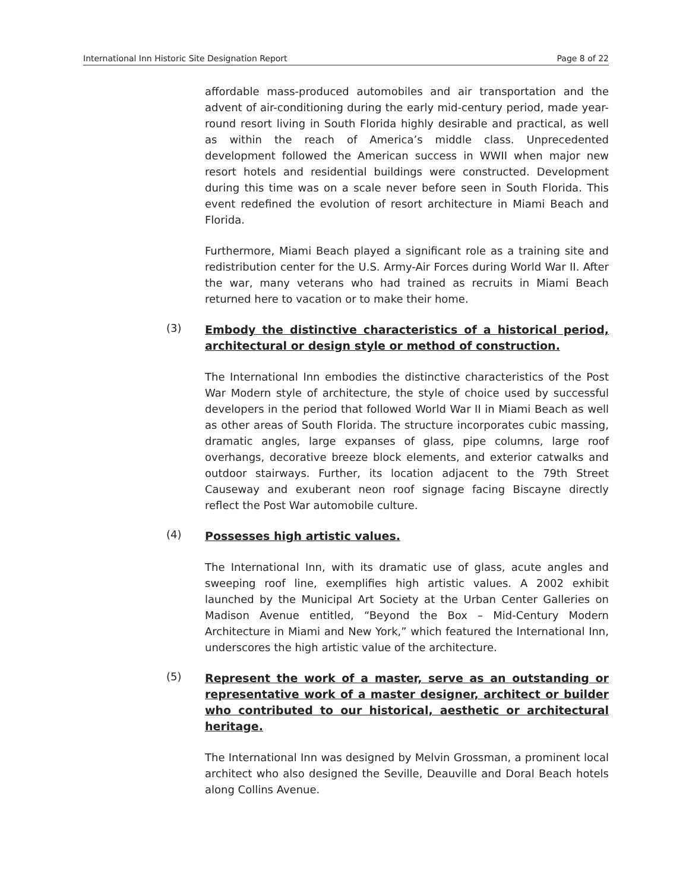International Inn Historic Site Designation Report Page 8 of 22
affordable mass-produced automobiles and air transportation and the advent of air-conditioning during the early mid-century period, made year-round resort living in South Florida highly desirable and practical, as well as within the reach of America’s middle class. Unprecedented development followed the American success in WWII when major new resort hotels and residential buildings were constructed. Development during this time was on a scale never before seen in South Florida. This event redefined the evolution of resort architecture in Miami Beach and Florida.
Furthermore, Miami Beach played a significant role as a training site and redistribution center for the U.S. Army-Air Forces during World War II. After the war, many veterans who had trained as recruits in Miami Beach returned here to vacation or to make their home.
(3) Embody the distinctive characteristics of a historical period, architectural or design style or method of construction.
The International Inn embodies the distinctive characteristics of the Post War Modern style of architecture, the style of choice used by successful developers in the period that followed World War II in Miami Beach as well as other areas of South Florida. The structure incorporates cubic massing, dramatic angles, large expanses of glass, pipe columns, large roof overhangs, decorative breeze block elements, and exterior catwalks and outdoor stairways. Further, its location adjacent to the 79th Street Causeway and exuberant neon roof signage facing Biscayne directly reflect the Post War automobile culture.
(4) Possesses high artistic values.
The International Inn, with its dramatic use of glass, acute angles and sweeping roof line, exemplifies high artistic values. A 2002 exhibit launched by the Municipal Art Society at the Urban Center Galleries on Madison Avenue entitled, “Beyond the Box – Mid-Century Modern Architecture in Miami and New York,” which featured the International Inn, underscores the high artistic value of the architecture.
(5) Represent the work of a master, serve as an outstanding or representative work of a master designer, architect or builder who contributed to our historical, aesthetic or architectural heritage.
The International Inn was designed by Melvin Grossman, a prominent local architect who also designed the Seville, Deauville and Doral Beach hotels along Collins Avenue.